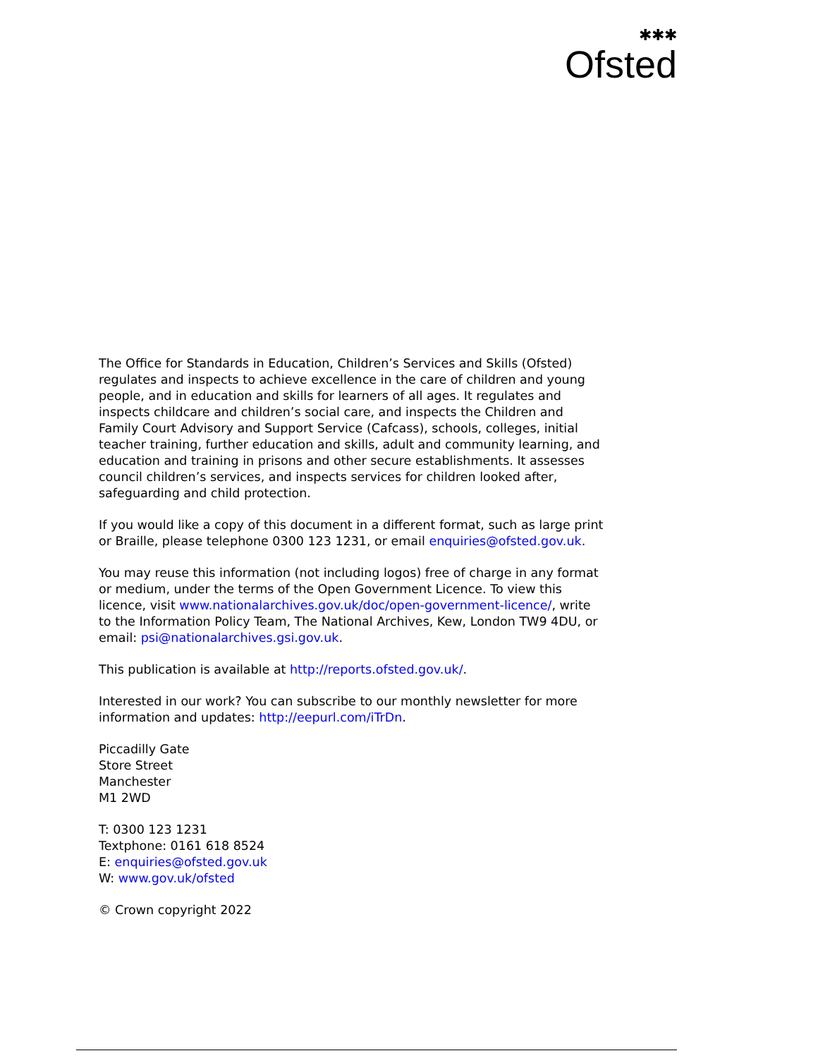✱✱✱
Ofsted
The Office for Standards in Education, Children’s Services and Skills (Ofsted) regulates and inspects to achieve excellence in the care of children and young people, and in education and skills for learners of all ages. It regulates and inspects childcare and children’s social care, and inspects the Children and Family Court Advisory and Support Service (Cafcass), schools, colleges, initial teacher training, further education and skills, adult and community learning, and education and training in prisons and other secure establishments. It assesses council children’s services, and inspects services for children looked after, safeguarding and child protection.
If you would like a copy of this document in a different format, such as large print or Braille, please telephone 0300 123 1231, or email enquiries@ofsted.gov.uk.
You may reuse this information (not including logos) free of charge in any format or medium, under the terms of the Open Government Licence. To view this licence, visit www.nationalarchives.gov.uk/doc/open-government-licence/, write to the Information Policy Team, The National Archives, Kew, London TW9 4DU, or email: psi@nationalarchives.gsi.gov.uk.
This publication is available at http://reports.ofsted.gov.uk/.
Interested in our work? You can subscribe to our monthly newsletter for more information and updates: http://eepurl.com/iTrDn.
Piccadilly Gate
Store Street
Manchester
M1 2WD
T: 0300 123 1231
Textphone: 0161 618 8524
E: enquiries@ofsted.gov.uk
W: www.gov.uk/ofsted
© Crown copyright 2022